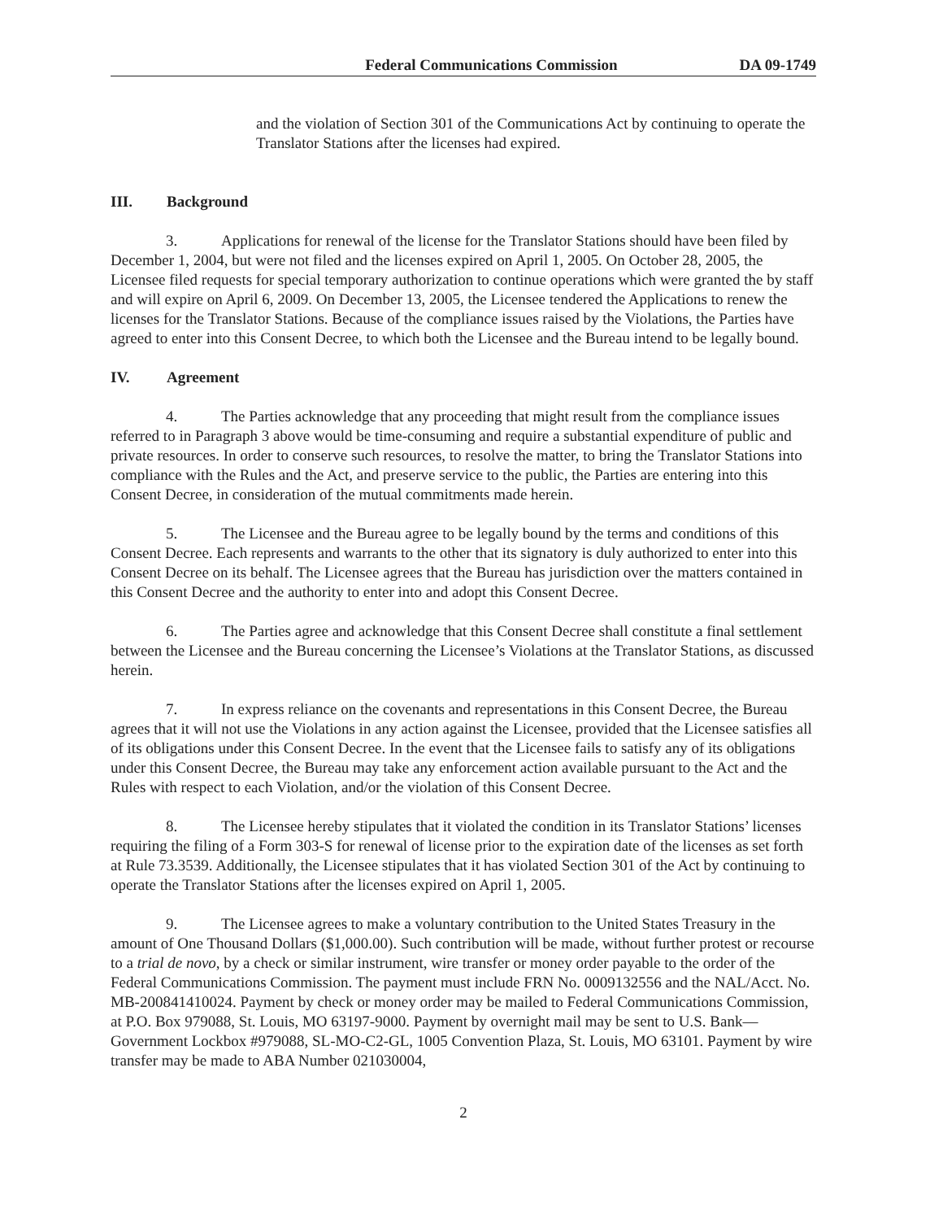Federal Communications Commission DA 09-1749
and the violation of Section 301 of the Communications Act by continuing to operate the Translator Stations after the licenses had expired.
III. Background
3. Applications for renewal of the license for the Translator Stations should have been filed by December 1, 2004, but were not filed and the licenses expired on April 1, 2005. On October 28, 2005, the Licensee filed requests for special temporary authorization to continue operations which were granted the by staff and will expire on April 6, 2009. On December 13, 2005, the Licensee tendered the Applications to renew the licenses for the Translator Stations. Because of the compliance issues raised by the Violations, the Parties have agreed to enter into this Consent Decree, to which both the Licensee and the Bureau intend to be legally bound.
IV. Agreement
4. The Parties acknowledge that any proceeding that might result from the compliance issues referred to in Paragraph 3 above would be time-consuming and require a substantial expenditure of public and private resources. In order to conserve such resources, to resolve the matter, to bring the Translator Stations into compliance with the Rules and the Act, and preserve service to the public, the Parties are entering into this Consent Decree, in consideration of the mutual commitments made herein.
5. The Licensee and the Bureau agree to be legally bound by the terms and conditions of this Consent Decree. Each represents and warrants to the other that its signatory is duly authorized to enter into this Consent Decree on its behalf. The Licensee agrees that the Bureau has jurisdiction over the matters contained in this Consent Decree and the authority to enter into and adopt this Consent Decree.
6. The Parties agree and acknowledge that this Consent Decree shall constitute a final settlement between the Licensee and the Bureau concerning the Licensee’s Violations at the Translator Stations, as discussed herein.
7. In express reliance on the covenants and representations in this Consent Decree, the Bureau agrees that it will not use the Violations in any action against the Licensee, provided that the Licensee satisfies all of its obligations under this Consent Decree. In the event that the Licensee fails to satisfy any of its obligations under this Consent Decree, the Bureau may take any enforcement action available pursuant to the Act and the Rules with respect to each Violation, and/or the violation of this Consent Decree.
8. The Licensee hereby stipulates that it violated the condition in its Translator Stations’ licenses requiring the filing of a Form 303-S for renewal of license prior to the expiration date of the licenses as set forth at Rule 73.3539. Additionally, the Licensee stipulates that it has violated Section 301 of the Act by continuing to operate the Translator Stations after the licenses expired on April 1, 2005.
9. The Licensee agrees to make a voluntary contribution to the United States Treasury in the amount of One Thousand Dollars ($1,000.00). Such contribution will be made, without further protest or recourse to a trial de novo, by a check or similar instrument, wire transfer or money order payable to the order of the Federal Communications Commission. The payment must include FRN No. 0009132556 and the NAL/Acct. No. MB-200841410024. Payment by check or money order may be mailed to Federal Communications Commission, at P.O. Box 979088, St. Louis, MO 63197-9000. Payment by overnight mail may be sent to U.S. Bank—Government Lockbox #979088, SL-MO-C2-GL, 1005 Convention Plaza, St. Louis, MO 63101. Payment by wire transfer may be made to ABA Number 021030004,
2